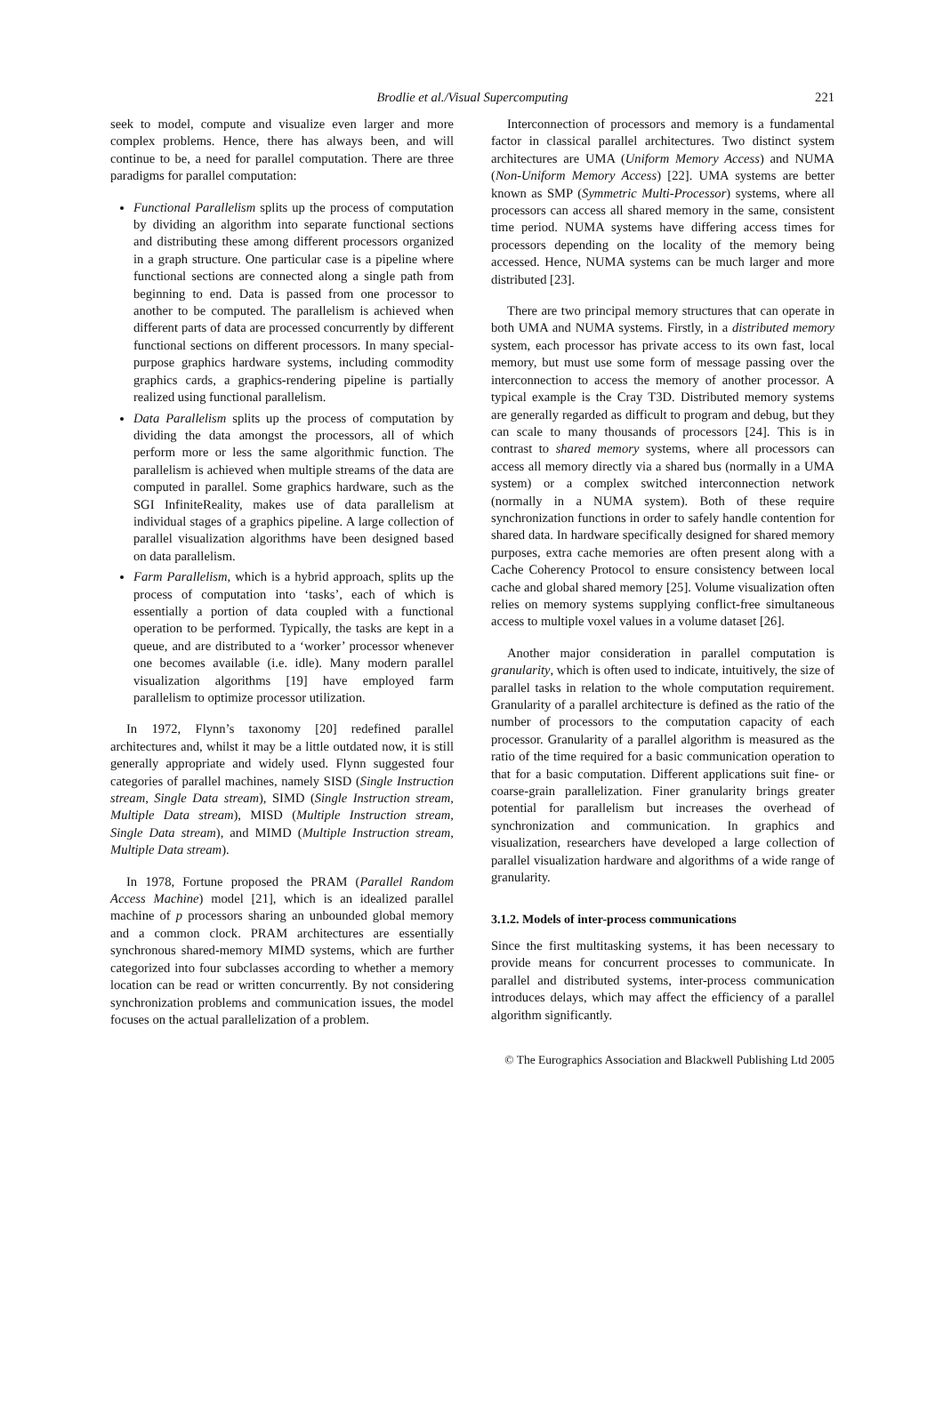Brodlie et al./Visual Supercomputing
221
seek to model, compute and visualize even larger and more complex problems. Hence, there has always been, and will continue to be, a need for parallel computation. There are three paradigms for parallel computation:
Functional Parallelism splits up the process of computation by dividing an algorithm into separate functional sections and distributing these among different processors organized in a graph structure. One particular case is a pipeline where functional sections are connected along a single path from beginning to end. Data is passed from one processor to another to be computed. The parallelism is achieved when different parts of data are processed concurrently by different functional sections on different processors. In many special-purpose graphics hardware systems, including commodity graphics cards, a graphics-rendering pipeline is partially realized using functional parallelism.
Data Parallelism splits up the process of computation by dividing the data amongst the processors, all of which perform more or less the same algorithmic function. The parallelism is achieved when multiple streams of the data are computed in parallel. Some graphics hardware, such as the SGI InfiniteReality, makes use of data parallelism at individual stages of a graphics pipeline. A large collection of parallel visualization algorithms have been designed based on data parallelism.
Farm Parallelism, which is a hybrid approach, splits up the process of computation into ‘tasks’, each of which is essentially a portion of data coupled with a functional operation to be performed. Typically, the tasks are kept in a queue, and are distributed to a ‘worker’ processor whenever one becomes available (i.e. idle). Many modern parallel visualization algorithms [19] have employed farm parallelism to optimize processor utilization.
In 1972, Flynn’s taxonomy [20] redefined parallel architectures and, whilst it may be a little outdated now, it is still generally appropriate and widely used. Flynn suggested four categories of parallel machines, namely SISD (Single Instruction stream, Single Data stream), SIMD (Single Instruction stream, Multiple Data stream), MISD (Multiple Instruction stream, Single Data stream), and MIMD (Multiple Instruction stream, Multiple Data stream).
In 1978, Fortune proposed the PRAM (Parallel Random Access Machine) model [21], which is an idealized parallel machine of p processors sharing an unbounded global memory and a common clock. PRAM architectures are essentially synchronous shared-memory MIMD systems, which are further categorized into four subclasses according to whether a memory location can be read or written concurrently. By not considering synchronization problems and communication issues, the model focuses on the actual parallelization of a problem.
Interconnection of processors and memory is a fundamental factor in classical parallel architectures. Two distinct system architectures are UMA (Uniform Memory Access) and NUMA (Non-Uniform Memory Access) [22]. UMA systems are better known as SMP (Symmetric Multi-Processor) systems, where all processors can access all shared memory in the same, consistent time period. NUMA systems have differing access times for processors depending on the locality of the memory being accessed. Hence, NUMA systems can be much larger and more distributed [23].
There are two principal memory structures that can operate in both UMA and NUMA systems. Firstly, in a distributed memory system, each processor has private access to its own fast, local memory, but must use some form of message passing over the interconnection to access the memory of another processor. A typical example is the Cray T3D. Distributed memory systems are generally regarded as difficult to program and debug, but they can scale to many thousands of processors [24]. This is in contrast to shared memory systems, where all processors can access all memory directly via a shared bus (normally in a UMA system) or a complex switched interconnection network (normally in a NUMA system). Both of these require synchronization functions in order to safely handle contention for shared data. In hardware specifically designed for shared memory purposes, extra cache memories are often present along with a Cache Coherency Protocol to ensure consistency between local cache and global shared memory [25]. Volume visualization often relies on memory systems supplying conflict-free simultaneous access to multiple voxel values in a volume dataset [26].
Another major consideration in parallel computation is granularity, which is often used to indicate, intuitively, the size of parallel tasks in relation to the whole computation requirement. Granularity of a parallel architecture is defined as the ratio of the number of processors to the computation capacity of each processor. Granularity of a parallel algorithm is measured as the ratio of the time required for a basic communication operation to that for a basic computation. Different applications suit fine- or coarse-grain parallelization. Finer granularity brings greater potential for parallelism but increases the overhead of synchronization and communication. In graphics and visualization, researchers have developed a large collection of parallel visualization hardware and algorithms of a wide range of granularity.
3.1.2. Models of inter-process communications
Since the first multitasking systems, it has been necessary to provide means for concurrent processes to communicate. In parallel and distributed systems, inter-process communication introduces delays, which may affect the efficiency of a parallel algorithm significantly.
© The Eurographics Association and Blackwell Publishing Ltd 2005